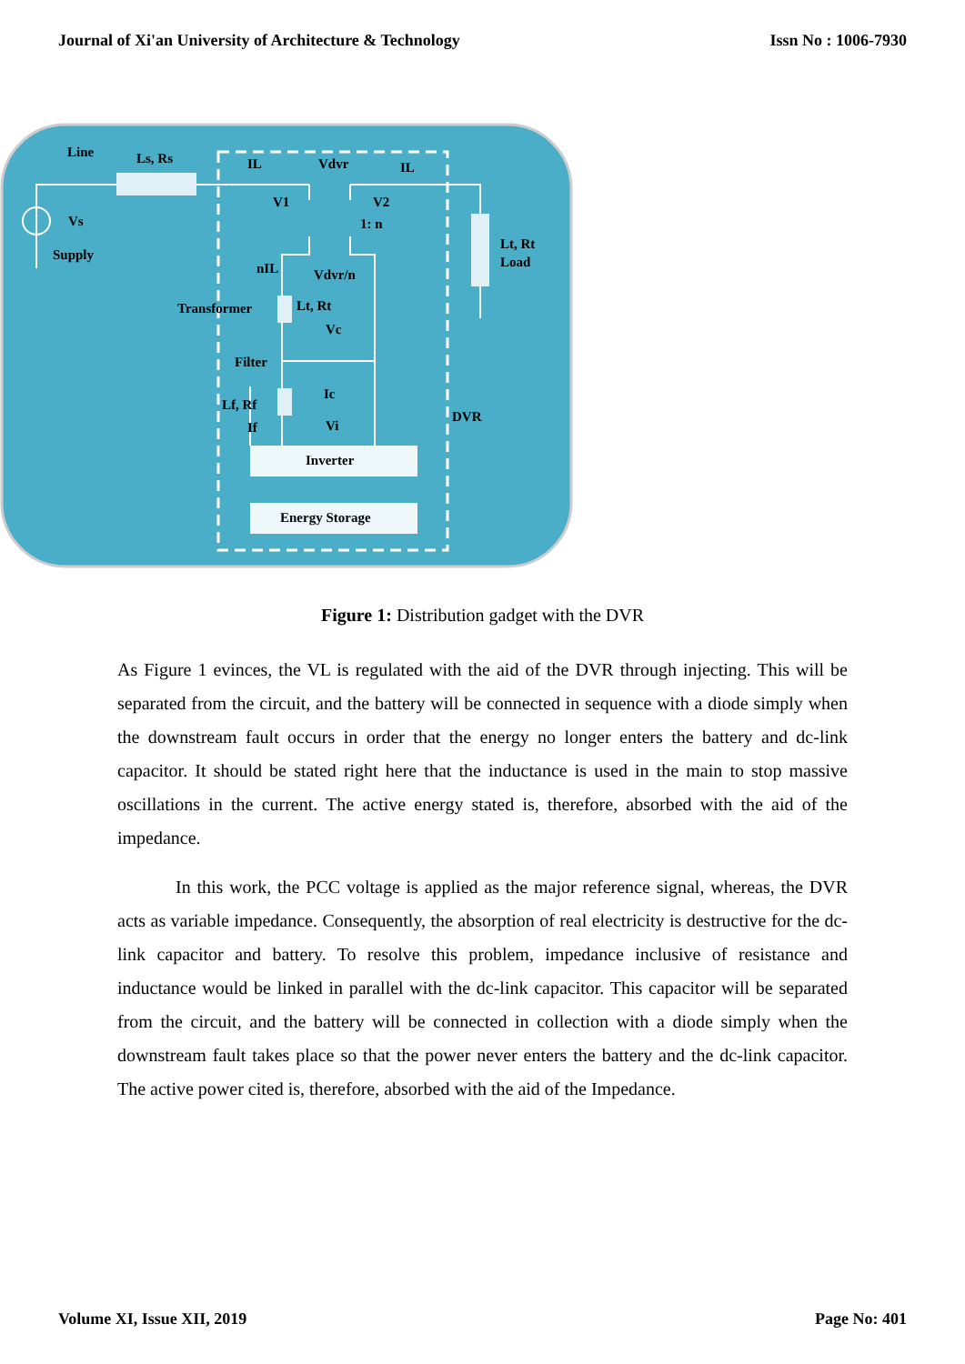Journal of Xi'an University of Architecture & Technology Issn No : 1006-7930
Line
Ls, Rs
Vs
Supply
IL
Vdvr
IL
V1
V2
1: n
Lt, Rt
Load
nIL
Vdvr/n
Transformer
Lt, Rt
Vc
Filter
Ic
Lf, Rf
If
Vi
DVR
Inverter
Energy Storage
Figure 1: Distribution gadget with the DVR
As Figure 1 evinces, the VL is regulated with the aid of the DVR through injecting. This will be separated from the circuit, and the battery will be connected in sequence with a diode simply when the downstream fault occurs in order that the energy no longer enters the battery and dc-link capacitor. It should be stated right here that the inductance is used in the main to stop massive oscillations in the current. The active energy stated is, therefore, absorbed with the aid of the impedance.
In this work, the PCC voltage is applied as the major reference signal, whereas, the DVR acts as variable impedance. Consequently, the absorption of real electricity is destructive for the dc-link capacitor and battery. To resolve this problem, impedance inclusive of resistance and inductance would be linked in parallel with the dc-link capacitor. This capacitor will be separated from the circuit, and the battery will be connected in collection with a diode simply when the downstream fault takes place so that the power never enters the battery and the dc-link capacitor. The active power cited is, therefore, absorbed with the aid of the Impedance.
Volume XI, Issue XII, 2019 Page No: 401